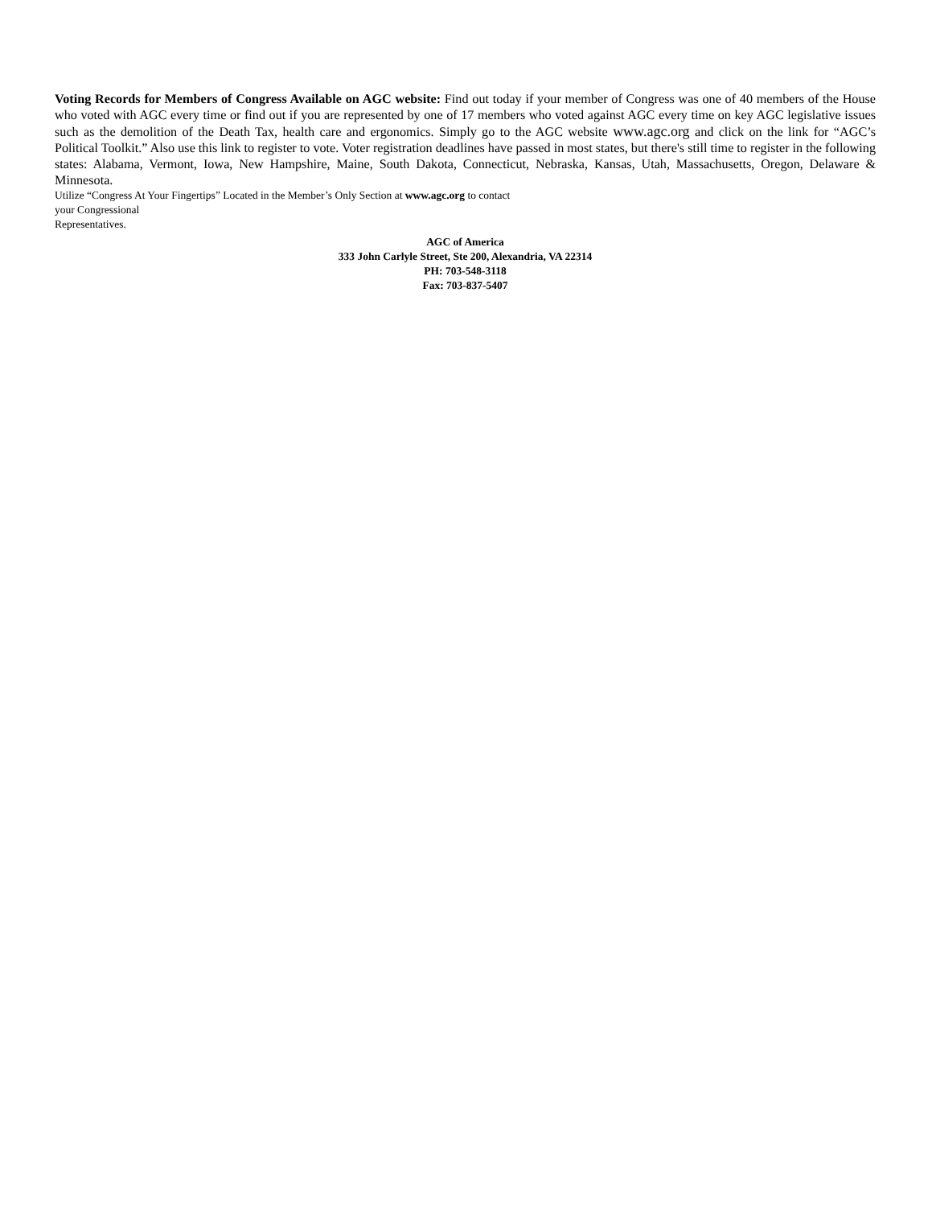Voting Records for Members of Congress Available on AGC website: Find out today if your member of Congress was one of 40 members of the House who voted with AGC every time or find out if you are represented by one of 17 members who voted against AGC every time on key AGC legislative issues such as the demolition of the Death Tax, health care and ergonomics. Simply go to the AGC website www.agc.org and click on the link for “AGC’s Political Toolkit.” Also use this link to register to vote. Voter registration deadlines have passed in most states, but there's still time to register in the following states: Alabama, Vermont, Iowa, New Hampshire, Maine, South Dakota, Connecticut, Nebraska, Kansas, Utah, Massachusetts, Oregon, Delaware & Minnesota.
Utilize “Congress At Your Fingertips” Located in the Member’s Only Section at www.agc.org to contact
your Congressional
Representatives.
AGC of America
333 John Carlyle Street, Ste 200, Alexandria, VA 22314
PH: 703-548-3118
Fax: 703-837-5407